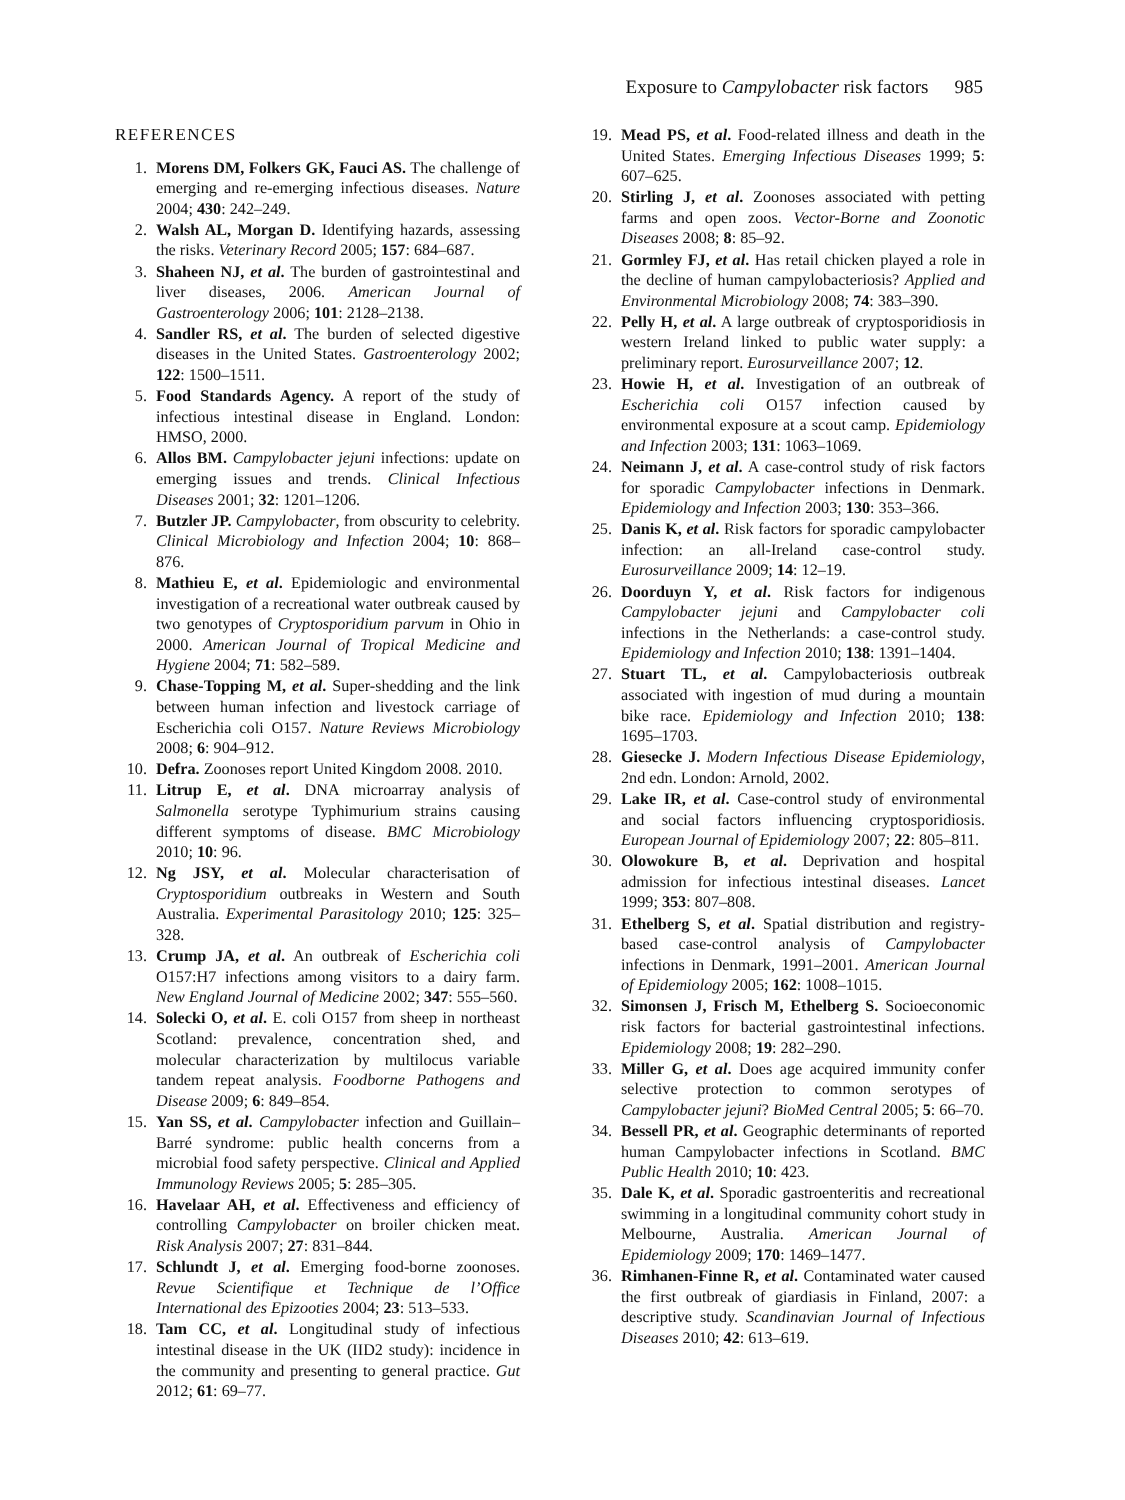Exposure to Campylobacter risk factors 985
REFERENCES
1. Morens DM, Folkers GK, Fauci AS. The challenge of emerging and re-emerging infectious diseases. Nature 2004; 430: 242–249.
2. Walsh AL, Morgan D. Identifying hazards, assessing the risks. Veterinary Record 2005; 157: 684–687.
3. Shaheen NJ, et al. The burden of gastrointestinal and liver diseases, 2006. American Journal of Gastroenterology 2006; 101: 2128–2138.
4. Sandler RS, et al. The burden of selected digestive diseases in the United States. Gastroenterology 2002; 122: 1500–1511.
5. Food Standards Agency. A report of the study of infectious intestinal disease in England. London: HMSO, 2000.
6. Allos BM. Campylobacter jejuni infections: update on emerging issues and trends. Clinical Infectious Diseases 2001; 32: 1201–1206.
7. Butzler JP. Campylobacter, from obscurity to celebrity. Clinical Microbiology and Infection 2004; 10: 868–876.
8. Mathieu E, et al. Epidemiologic and environmental investigation of a recreational water outbreak caused by two genotypes of Cryptosporidium parvum in Ohio in 2000. American Journal of Tropical Medicine and Hygiene 2004; 71: 582–589.
9. Chase-Topping M, et al. Super-shedding and the link between human infection and livestock carriage of Escherichia coli O157. Nature Reviews Microbiology 2008; 6: 904–912.
10. Defra. Zoonoses report United Kingdom 2008. 2010.
11. Litrup E, et al. DNA microarray analysis of Salmonella serotype Typhimurium strains causing different symptoms of disease. BMC Microbiology 2010; 10: 96.
12. Ng JSY, et al. Molecular characterisation of Cryptosporidium outbreaks in Western and South Australia. Experimental Parasitology 2010; 125: 325–328.
13. Crump JA, et al. An outbreak of Escherichia coli O157:H7 infections among visitors to a dairy farm. New England Journal of Medicine 2002; 347: 555–560.
14. Solecki O, et al. E. coli O157 from sheep in northeast Scotland: prevalence, concentration shed, and molecular characterization by multilocus variable tandem repeat analysis. Foodborne Pathogens and Disease 2009; 6: 849–854.
15. Yan SS, et al. Campylobacter infection and Guillain–Barré syndrome: public health concerns from a microbial food safety perspective. Clinical and Applied Immunology Reviews 2005; 5: 285–305.
16. Havelaar AH, et al. Effectiveness and efficiency of controlling Campylobacter on broiler chicken meat. Risk Analysis 2007; 27: 831–844.
17. Schlundt J, et al. Emerging food-borne zoonoses. Revue Scientifique et Technique de l’Office International des Epizooties 2004; 23: 513–533.
18. Tam CC, et al. Longitudinal study of infectious intestinal disease in the UK (IID2 study): incidence in the community and presenting to general practice. Gut 2012; 61: 69–77.
19. Mead PS, et al. Food-related illness and death in the United States. Emerging Infectious Diseases 1999; 5: 607–625.
20. Stirling J, et al. Zoonoses associated with petting farms and open zoos. Vector-Borne and Zoonotic Diseases 2008; 8: 85–92.
21. Gormley FJ, et al. Has retail chicken played a role in the decline of human campylobacteriosis? Applied and Environmental Microbiology 2008; 74: 383–390.
22. Pelly H, et al. A large outbreak of cryptosporidiosis in western Ireland linked to public water supply: a preliminary report. Eurosurveillance 2007; 12.
23. Howie H, et al. Investigation of an outbreak of Escherichia coli O157 infection caused by environmental exposure at a scout camp. Epidemiology and Infection 2003; 131: 1063–1069.
24. Neimann J, et al. A case-control study of risk factors for sporadic Campylobacter infections in Denmark. Epidemiology and Infection 2003; 130: 353–366.
25. Danis K, et al. Risk factors for sporadic campylobacter infection: an all-Ireland case-control study. Eurosurveillance 2009; 14: 12–19.
26. Doorduyn Y, et al. Risk factors for indigenous Campylobacter jejuni and Campylobacter coli infections in the Netherlands: a case-control study. Epidemiology and Infection 2010; 138: 1391–1404.
27. Stuart TL, et al. Campylobacteriosis outbreak associated with ingestion of mud during a mountain bike race. Epidemiology and Infection 2010; 138: 1695–1703.
28. Giesecke J. Modern Infectious Disease Epidemiology, 2nd edn. London: Arnold, 2002.
29. Lake IR, et al. Case-control study of environmental and social factors influencing cryptosporidiosis. European Journal of Epidemiology 2007; 22: 805–811.
30. Olowokure B, et al. Deprivation and hospital admission for infectious intestinal diseases. Lancet 1999; 353: 807–808.
31. Ethelberg S, et al. Spatial distribution and registry-based case-control analysis of Campylobacter infections in Denmark, 1991–2001. American Journal of Epidemiology 2005; 162: 1008–1015.
32. Simonsen J, Frisch M, Ethelberg S. Socioeconomic risk factors for bacterial gastrointestinal infections. Epidemiology 2008; 19: 282–290.
33. Miller G, et al. Does age acquired immunity confer selective protection to common serotypes of Campylobacter jejuni? BioMed Central 2005; 5: 66–70.
34. Bessell PR, et al. Geographic determinants of reported human Campylobacter infections in Scotland. BMC Public Health 2010; 10: 423.
35. Dale K, et al. Sporadic gastroenteritis and recreational swimming in a longitudinal community cohort study in Melbourne, Australia. American Journal of Epidemiology 2009; 170: 1469–1477.
36. Rimhanen-Finne R, et al. Contaminated water caused the first outbreak of giardiasis in Finland, 2007: a descriptive study. Scandinavian Journal of Infectious Diseases 2010; 42: 613–619.